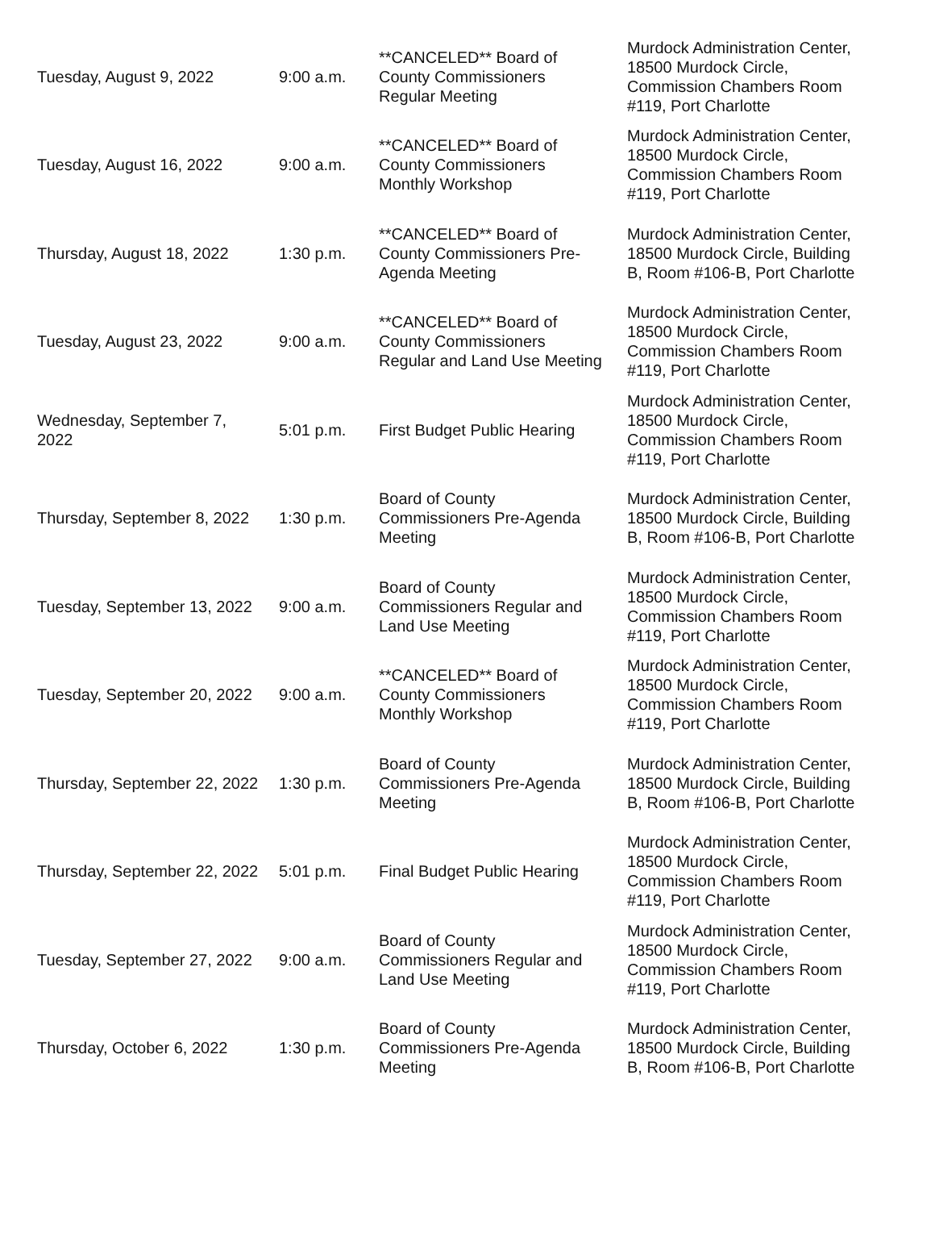| Tuesday, August 9, 2022 | 9:00 a.m. | **CANCELED** Board of County Commissioners Regular Meeting | Murdock Administration Center, 18500 Murdock Circle, Commission Chambers Room #119, Port Charlotte |
| Tuesday, August 16, 2022 | 9:00 a.m. | **CANCELED** Board of County Commissioners Monthly Workshop | Murdock Administration Center, 18500 Murdock Circle, Commission Chambers Room #119, Port Charlotte |
| Thursday, August 18, 2022 | 1:30 p.m. | **CANCELED** Board of County Commissioners Pre-Agenda Meeting | Murdock Administration Center, 18500 Murdock Circle, Building B, Room #106-B, Port Charlotte |
| Tuesday, August 23, 2022 | 9:00 a.m. | **CANCELED** Board of County Commissioners Regular and Land Use Meeting | Murdock Administration Center, 18500 Murdock Circle, Commission Chambers Room #119, Port Charlotte |
| Wednesday, September 7, 2022 | 5:01 p.m. | First Budget Public Hearing | Murdock Administration Center, 18500 Murdock Circle, Commission Chambers Room #119, Port Charlotte |
| Thursday, September 8, 2022 | 1:30 p.m. | Board of County Commissioners Pre-Agenda Meeting | Murdock Administration Center, 18500 Murdock Circle, Building B, Room #106-B, Port Charlotte |
| Tuesday, September 13, 2022 | 9:00 a.m. | Board of County Commissioners Regular and Land Use Meeting | Murdock Administration Center, 18500 Murdock Circle, Commission Chambers Room #119, Port Charlotte |
| Tuesday, September 20, 2022 | 9:00 a.m. | **CANCELED** Board of County Commissioners Monthly Workshop | Murdock Administration Center, 18500 Murdock Circle, Commission Chambers Room #119, Port Charlotte |
| Thursday, September 22, 2022 | 1:30 p.m. | Board of County Commissioners Pre-Agenda Meeting | Murdock Administration Center, 18500 Murdock Circle, Building B, Room #106-B, Port Charlotte |
| Thursday, September 22, 2022 | 5:01 p.m. | Final Budget Public Hearing | Murdock Administration Center, 18500 Murdock Circle, Commission Chambers Room #119, Port Charlotte |
| Tuesday, September 27, 2022 | 9:00 a.m. | Board of County Commissioners Regular and Land Use Meeting | Murdock Administration Center, 18500 Murdock Circle, Commission Chambers Room #119, Port Charlotte |
| Thursday, October 6, 2022 | 1:30 p.m. | Board of County Commissioners Pre-Agenda Meeting | Murdock Administration Center, 18500 Murdock Circle, Building B, Room #106-B, Port Charlotte |